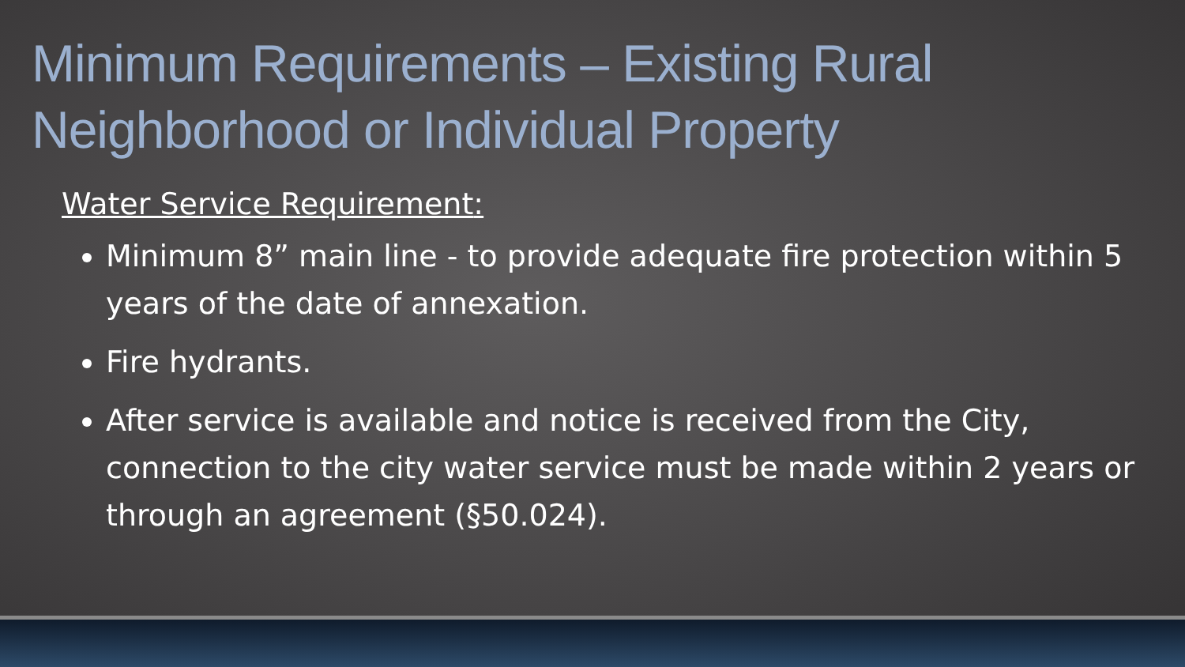Minimum Requirements – Existing Rural Neighborhood or Individual Property
Water Service Requirement:
Minimum 8” main line - to provide adequate fire protection within 5 years of the date of annexation.
Fire hydrants.
After service is available and notice is received from the City, connection to the city water service must be made within 2 years or through an agreement (§50.024).